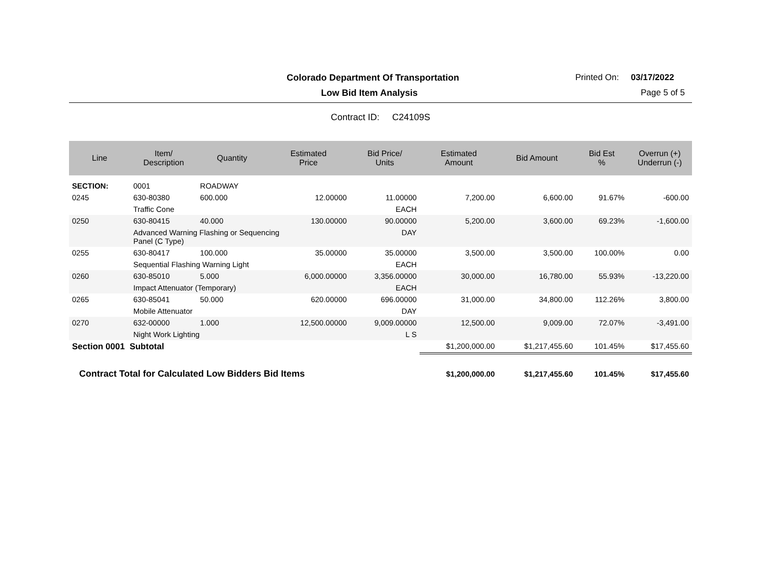Colorado Department Of Transportation
Printed On: 03/17/2022
Low Bid Item Analysis Page 5 of 5
Contract ID: C24109S
| Line | Item/ Description | Quantity | Estimated Price | Bid Price/ Units | Estimated Amount | Bid Amount | Bid Est % | Overrun (+) Underrun (-) |
| --- | --- | --- | --- | --- | --- | --- | --- | --- |
| SECTION: | 0001 | ROADWAY | | | | | | |
| 0245 | 630-80380 | 600.000 | 12.00000 | 11.00000 | 7,200.00 | 6,600.00 | 91.67% | -600.00 |
| | Traffic Cone | | | EACH | | | | |
| 0250 | 630-80415 | 40.000 | 130.00000 | 90.00000 | 5,200.00 | 3,600.00 | 69.23% | -1,600.00 |
| | Advanced Warning Flashing or Sequencing Panel (C Type) | | | DAY | | | | |
| 0255 | 630-80417 | 100.000 | 35.00000 | 35.00000 | 3,500.00 | 3,500.00 | 100.00% | 0.00 |
| | Sequential Flashing Warning Light | | | EACH | | | | |
| 0260 | 630-85010 | 5.000 | 6,000.00000 | 3,356.00000 | 30,000.00 | 16,780.00 | 55.93% | -13,220.00 |
| | Impact Attenuator (Temporary) | | | EACH | | | | |
| 0265 | 630-85041 | 50.000 | 620.00000 | 696.00000 | 31,000.00 | 34,800.00 | 112.26% | 3,800.00 |
| | Mobile Attenuator | | | DAY | | | | |
| 0270 | 632-00000 | 1.000 | 12,500.00000 | 9,009.00000 | 12,500.00 | 9,009.00 | 72.07% | -3,491.00 |
| | Night Work Lighting | | | L S | | | | |
| Section 0001 Subtotal | | | | | $1,200,000.00 | $1,217,455.60 | 101.45% | $17,455.60 |
| Contract Total for Calculated Low Bidders Bid Items | | | | | $1,200,000.00 | $1,217,455.60 | 101.45% | $17,455.60 |